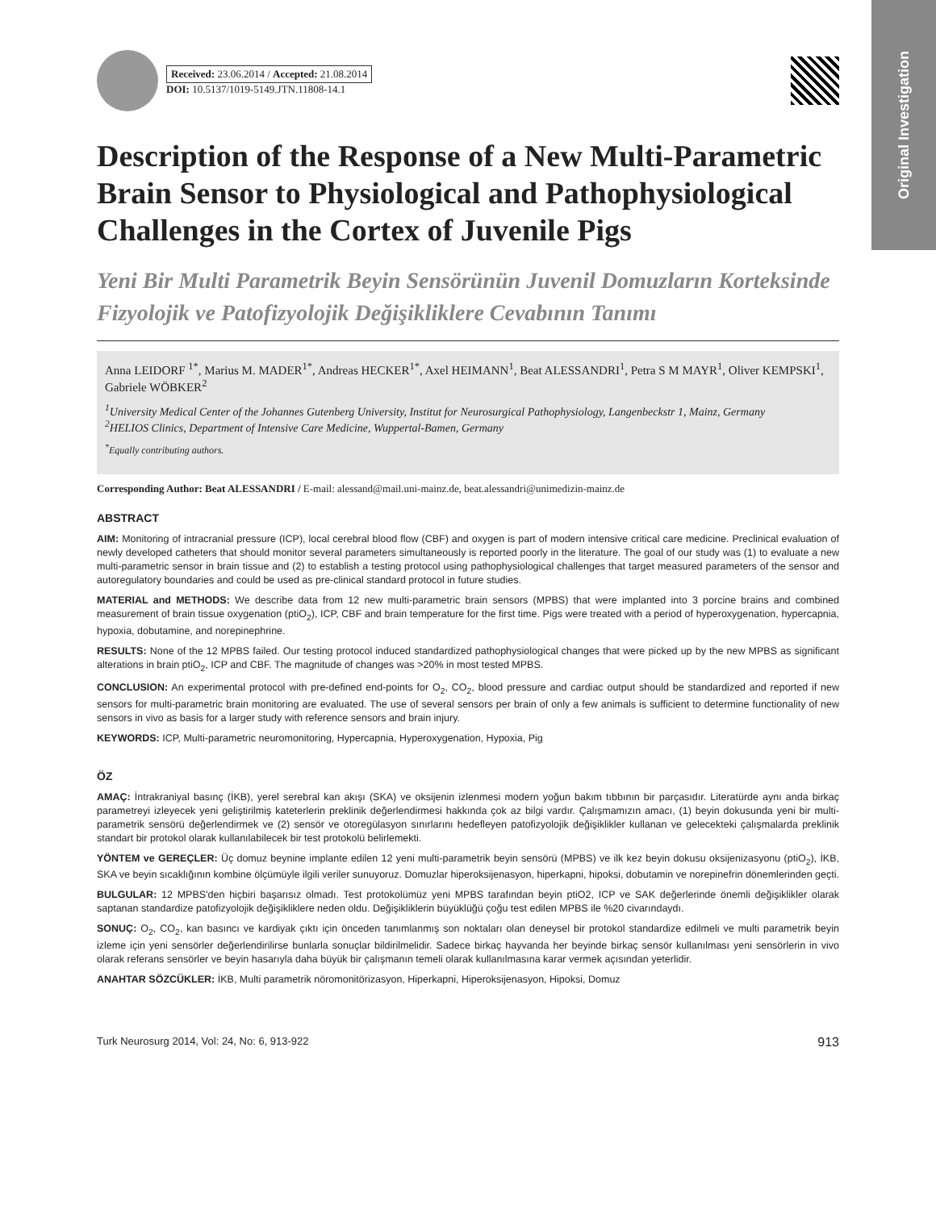Original Investigation
Received: 23.06.2014 / Accepted: 21.08.2014
DOI: 10.5137/1019-5149.JTN.11808-14.1
Description of the Response of a New Multi-Parametric Brain Sensor to Physiological and Pathophysiological Challenges in the Cortex of Juvenile Pigs
Yeni Bir Multi Parametrik Beyin Sensörünün Juvenil Domuzların Korteksinde Fizyolojik ve Patofizyolojik Değişikliklere Cevabının Tanımı
Anna LEIDORF <sup>1*</sup>, Marius M. MADER<sup>1*</sup>, Andreas HECKER<sup>1*</sup>, Axel HEIMANN<sup>1</sup>, Beat ALESSANDRI<sup>1</sup>, Petra S M MAYR<sup>1</sup>, Oliver KEMPSKI<sup>1</sup>, Gabriele WÖBKER<sup>2</sup>
<sup>1</sup> University Medical Center of the Johannes Gutenberg University, Institut for Neurosurgical Pathophysiology, Langenbeckstr 1, Mainz, Germany
<sup>2</sup>HELIOS Clinics, Department of Intensive Care Medicine, Wuppertal-Bamen, Germany
<sup>*</sup> Equally contributing authors.
Corresponding Author: Beat ALESSANDRI / E-mail: alessand@mail.uni-mainz.de, beat.alessandri@unimedizin-mainz.de
ABSTRACT
AIM: Monitoring of intracranial pressure (ICP), local cerebral blood flow (CBF) and oxygen is part of modern intensive critical care medicine. Preclinical evaluation of newly developed catheters that should monitor several parameters simultaneously is reported poorly in the literature. The goal of our study was (1) to evaluate a new multi-parametric sensor in brain tissue and (2) to establish a testing protocol using pathophysiological challenges that target measured parameters of the sensor and autoregulatory boundaries and could be used as pre-clinical standard protocol in future studies.
MATERIAL and METHODS: We describe data from 12 new multi-parametric brain sensors (MPBS) that were implanted into 3 porcine brains and combined measurement of brain tissue oxygenation (ptiO<sub>2</sub>), ICP, CBF and brain temperature for the first time. Pigs were treated with a period of hyperoxygenation, hypercapnia, hypoxia, dobutamine, and norepinephrine.
RESULTS: None of the 12 MPBS failed. Our testing protocol induced standardized pathophysiological changes that were picked up by the new MPBS as significant alterations in brain ptiO<sub>2</sub>, ICP and CBF. The magnitude of changes was >20% in most tested MPBS.
CONCLUSION: An experimental protocol with pre-defined end-points for O<sub>2</sub>, CO<sub>2</sub>, blood pressure and cardiac output should be standardized and reported if new sensors for multi-parametric brain monitoring are evaluated. The use of several sensors per brain of only a few animals is sufficient to determine functionality of new sensors in vivo as basis for a larger study with reference sensors and brain injury.
KEYWORDS: ICP, Multi-parametric neuromonitoring, Hypercapnia, Hyperoxygenation, Hypoxia, Pig
ÖZ
AMAÇ: İntrakraniyal basınç (İKB), yerel serebral kan akışı (SKA) ve oksijenin izlenmesi modern yoğun bakım tıbbının bir parçasıdır. Literatürde aynı anda birkaç parametreyi izleyecek yeni geliştirilmiş kateterlerin preklinik değerlendirmesi hakkında çok az bilgi vardır. Çalışmamızın amacı, (1) beyin dokusunda yeni bir multi-parametrik sensörü değerlendirmek ve (2) sensör ve otoregülasyon sınırlarını hedefleyen patofizyolojik değişiklikler kullanan ve gelecekteki çalışmalarda preklinik standart bir protokol olarak kullanılabilecek bir test protokolü belirlemekti.
YÖNTEM ve GEREÇLER: Üç domuz beynine implante edilen 12 yeni multi-parametrik beyin sensörü (MPBS) ve ilk kez beyin dokusu oksijenizasyonu (ptiO<sub>2</sub>), İKB, SKA ve beyin sıcaklığının kombine ölçümüyle ilgili veriler sunuyoruz. Domuzlar hiperoksijenasyon, hiperkapni, hipoksi, dobutamin ve norepinefrin dönemlerinden geçti.
BULGULAR: 12 MPBS'den hiçbiri başarısız olmadı. Test protokolümüz yeni MPBS tarafından beyin ptiO2, ICP ve SAK değerlerinde önemli değişiklikler olarak saptanan standardize patofizyolojik değişikliklere neden oldu. Değişikliklerin büyüklüğü çoğu test edilen MPBS ile %20 civarındaydı.
SONUÇ: O<sub>2</sub>, CO<sub>2</sub>, kan basıncı ve kardiyak çıktı için önceden tanımlanmış son noktaları olan deneysel bir protokol standardize edilmeli ve multi parametrik beyin izleme için yeni sensörler değerlendirilirse bunlarla sonuçlar bildirilmelidir. Sadece birkaç hayvanda her beyinde birkaç sensör kullanılması yeni sensörlerin in vivo olarak referans sensörler ve beyin hasarıyla daha büyük bir çalışmanın temeli olarak kullanılmasına karar vermek açısından yeterlidir.
ANAHTAR SÖZCÜKLER: İKB, Multi parametrik nöromonitörizasyon, Hiperkapni, Hiperoksijenasyon, Hipoksi, Domuz
Turk Neurosurg 2014, Vol: 24, No: 6, 913-922 913